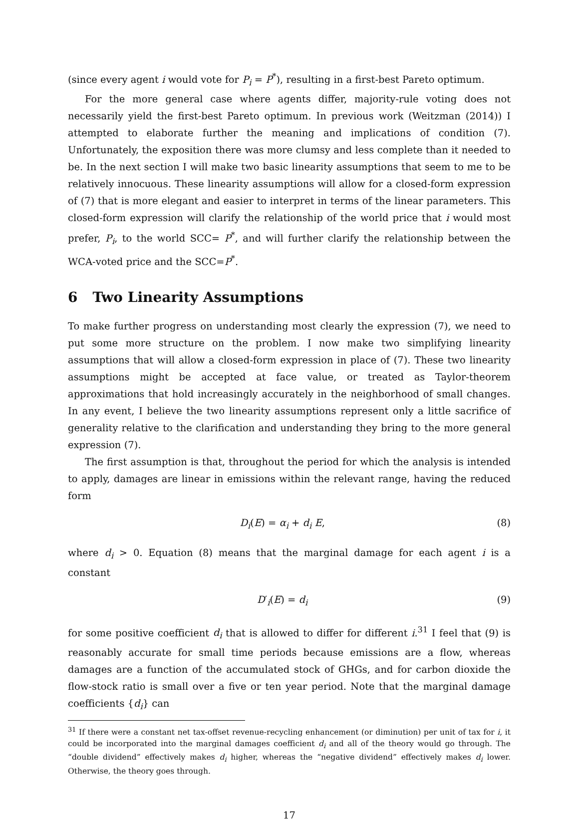(since every agent i would vote for P<sub>i</sub> = P<sup>*</sup>), resulting in a first-best Pareto optimum.
For the more general case where agents differ, majority-rule voting does not necessarily yield the first-best Pareto optimum. In previous work (Weitzman (2014)) I attempted to elaborate further the meaning and implications of condition (7). Unfortunately, the exposition there was more clumsy and less complete than it needed to be. In the next section I will make two basic linearity assumptions that seem to me to be relatively innocuous. These linearity assumptions will allow for a closed-form expression of (7) that is more elegant and easier to interpret in terms of the linear parameters. This closed-form expression will clarify the relationship of the world price that i would most prefer, P<sub>i</sub>, to the world SCC= P<sup>*</sup>, and will further clarify the relationship between the WCA-voted price and the SCC=P<sup>*</sup>.
6 Two Linearity Assumptions
To make further progress on understanding most clearly the expression (7), we need to put some more structure on the problem. I now make two simplifying linearity assumptions that will allow a closed-form expression in place of (7). These two linearity assumptions might be accepted at face value, or treated as Taylor-theorem approximations that hold increasingly accurately in the neighborhood of small changes. In any event, I believe the two linearity assumptions represent only a little sacrifice of generality relative to the clarification and understanding they bring to the more general expression (7).
The first assumption is that, throughout the period for which the analysis is intended to apply, damages are linear in emissions within the relevant range, having the reduced form
D<sub>i</sub>(E) = α<sub>i</sub> + d<sub>i</sub> E, (8)
where d<sub>i</sub> > 0. Equation (8) means that the marginal damage for each agent i is a constant
D′<sub>i</sub>(E) = d<sub>i</sub> (9)
for some positive coefficient d<sub>i</sub> that is allowed to differ for different i.<sup>31</sup> I feel that (9) is reasonably accurate for small time periods because emissions are a flow, whereas damages are a function of the accumulated stock of GHGs, and for carbon dioxide the flow-stock ratio is small over a five or ten year period. Note that the marginal damage coefficients {d<sub>i</sub>} can
<sup>31</sup> If there were a constant net tax-offset revenue-recycling enhancement (or diminution) per unit of tax for i, it could be incorporated into the marginal damages coefficient d<sub>i</sub> and all of the theory would go through. The “double dividend” effectively makes d<sub>i</sub> higher, whereas the “negative dividend” effectively makes d<sub>i</sub> lower. Otherwise, the theory goes through.
17